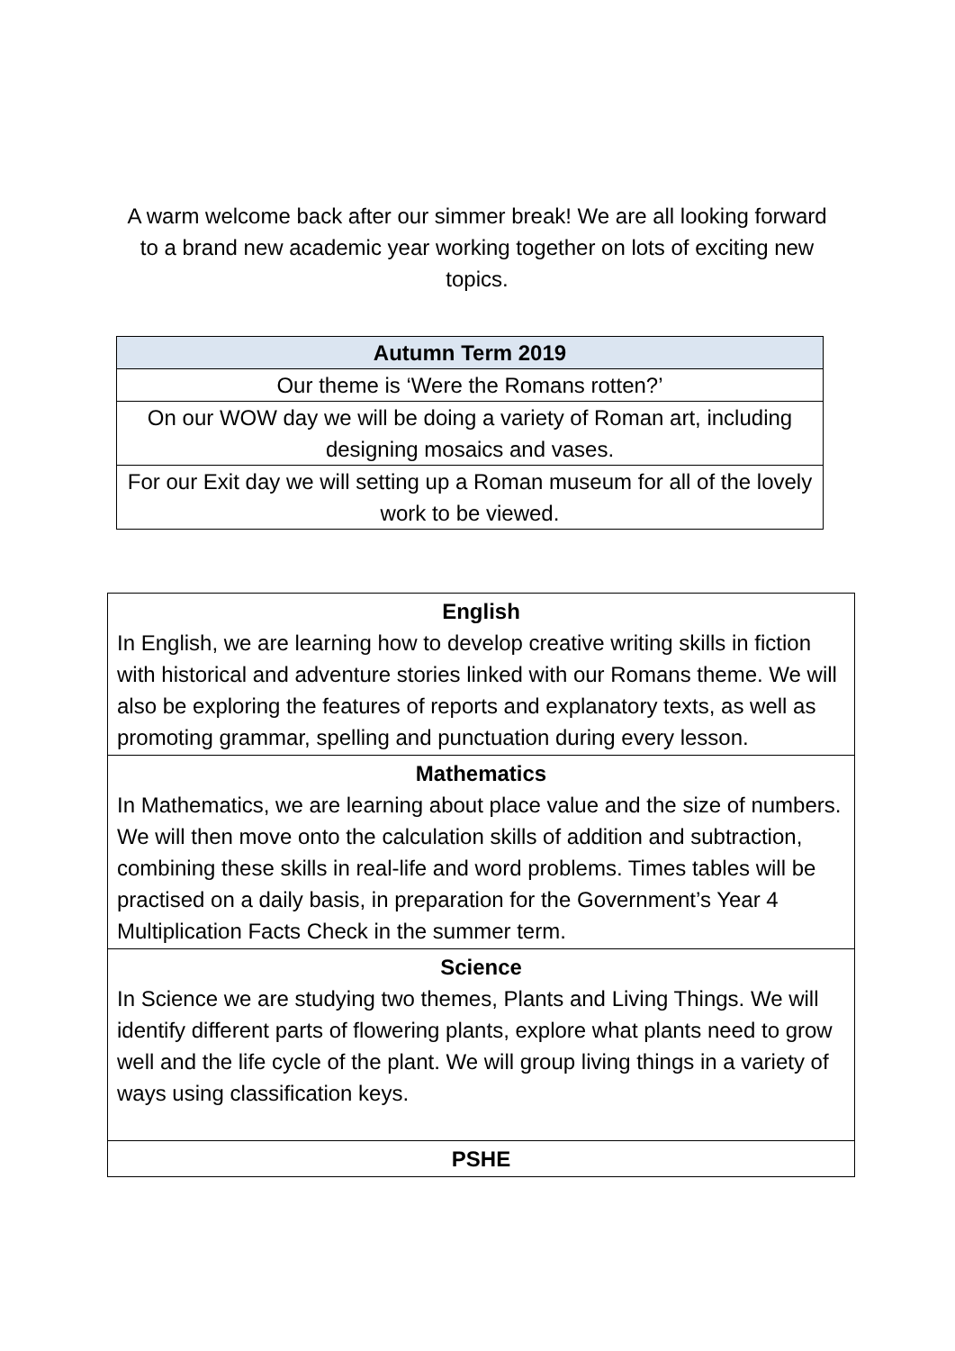A warm welcome back after our simmer break! We are all looking forward to a brand new academic year working together on lots of exciting new topics.
| Autumn Term 2019 |
| --- |
| Our theme is ‘Were the Romans rotten?’ |
| On our WOW day we will be doing a variety of Roman art, including designing mosaics and vases. |
| For our Exit day we will setting up a Roman museum for all of the lovely work to be viewed. |
| English In English, we are learning how to develop creative writing skills in fiction with historical and adventure stories linked with our Romans theme. We will also be exploring the features of reports and explanatory texts, as well as promoting grammar, spelling and punctuation during every lesson. |
| Mathematics In Mathematics, we are learning about place value and the size of numbers. We will then move onto the calculation skills of addition and subtraction, combining these skills in real-life and word problems. Times tables will be practised on a daily basis, in preparation for the Government’s Year 4 Multiplication Facts Check in the summer term. |
| Science In Science we are studying two themes, Plants and Living Things. We will identify different parts of flowering plants, explore what plants need to grow well and the life cycle of the plant. We will group living things in a variety of ways using classification keys. |
| PSHE |